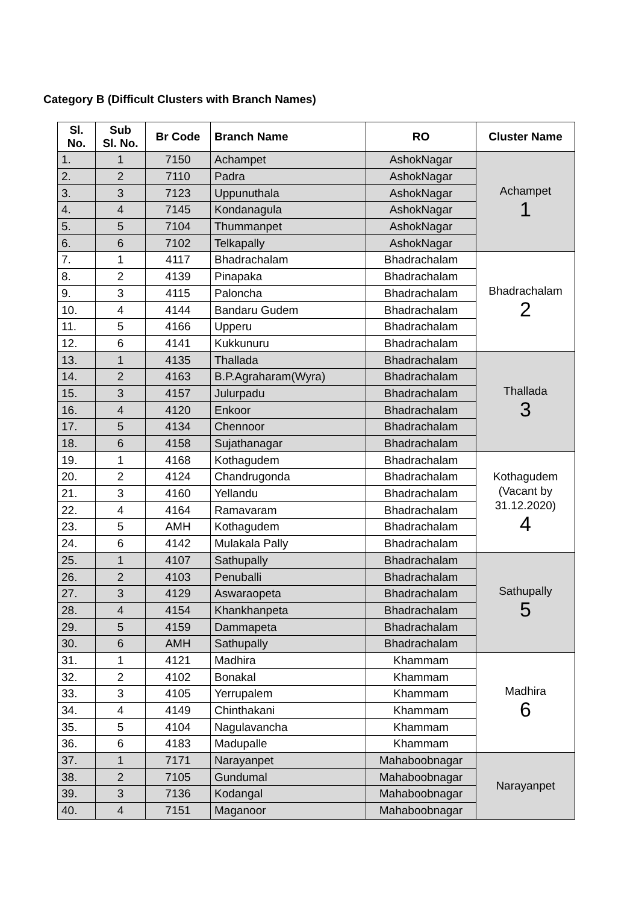Category B (Difficult Clusters with Branch Names)
| Sl. No. | Sub Sl. No. | Br Code | Branch Name | RO | Cluster Name |
| --- | --- | --- | --- | --- | --- |
| 1. | 1 | 7150 | Achampet | AshokNagar | Achampet 1 |
| 2. | 2 | 7110 | Padra | AshokNagar | |
| 3. | 3 | 7123 | Uppunuthala | AshokNagar | |
| 4. | 4 | 7145 | Kondanagula | AshokNagar | |
| 5. | 5 | 7104 | Thummanpet | AshokNagar | |
| 6. | 6 | 7102 | Telkapally | AshokNagar | |
| 7. | 1 | 4117 | Bhadrachalam | Bhadrachalam | Bhadrachalam 2 |
| 8. | 2 | 4139 | Pinapaka | Bhadrachalam | |
| 9. | 3 | 4115 | Paloncha | Bhadrachalam | |
| 10. | 4 | 4144 | Bandaru Gudem | Bhadrachalam | |
| 11. | 5 | 4166 | Upperu | Bhadrachalam | |
| 12. | 6 | 4141 | Kukkunuru | Bhadrachalam | |
| 13. | 1 | 4135 | Thallada | Bhadrachalam | Thallada 3 |
| 14. | 2 | 4163 | B.P.Agraharam(Wyra) | Bhadrachalam | |
| 15. | 3 | 4157 | Julurpadu | Bhadrachalam | |
| 16. | 4 | 4120 | Enkoor | Bhadrachalam | |
| 17. | 5 | 4134 | Chennoor | Bhadrachalam | |
| 18. | 6 | 4158 | Sujathanagar | Bhadrachalam | |
| 19. | 1 | 4168 | Kothagudem | Bhadrachalam | Kothagudem (Vacant by 31.12.2020) 4 |
| 20. | 2 | 4124 | Chandrugonda | Bhadrachalam | |
| 21. | 3 | 4160 | Yellandu | Bhadrachalam | |
| 22. | 4 | 4164 | Ramavaram | Bhadrachalam | |
| 23. | 5 | AMH | Kothagudem | Bhadrachalam | |
| 24. | 6 | 4142 | Mulakala Pally | Bhadrachalam | |
| 25. | 1 | 4107 | Sathupally | Bhadrachalam | Sathupally 5 |
| 26. | 2 | 4103 | Penuballi | Bhadrachalam | |
| 27. | 3 | 4129 | Aswaraopeta | Bhadrachalam | |
| 28. | 4 | 4154 | Khankhanpeta | Bhadrachalam | |
| 29. | 5 | 4159 | Dammapeta | Bhadrachalam | |
| 30. | 6 | AMH | Sathupally | Bhadrachalam | |
| 31. | 1 | 4121 | Madhira | Khammam | Madhira 6 |
| 32. | 2 | 4102 | Bonakal | Khammam | |
| 33. | 3 | 4105 | Yerrupalem | Khammam | |
| 34. | 4 | 4149 | Chinthakani | Khammam | |
| 35. | 5 | 4104 | Nagulavancha | Khammam | |
| 36. | 6 | 4183 | Madupalle | Khammam | |
| 37. | 1 | 7171 | Narayanpet | Mahaboobnagar | Narayanpet |
| 38. | 2 | 7105 | Gundumal | Mahaboobnagar | |
| 39. | 3 | 7136 | Kodangal | Mahaboobnagar | |
| 40. | 4 | 7151 | Maganoor | Mahaboobnagar | |